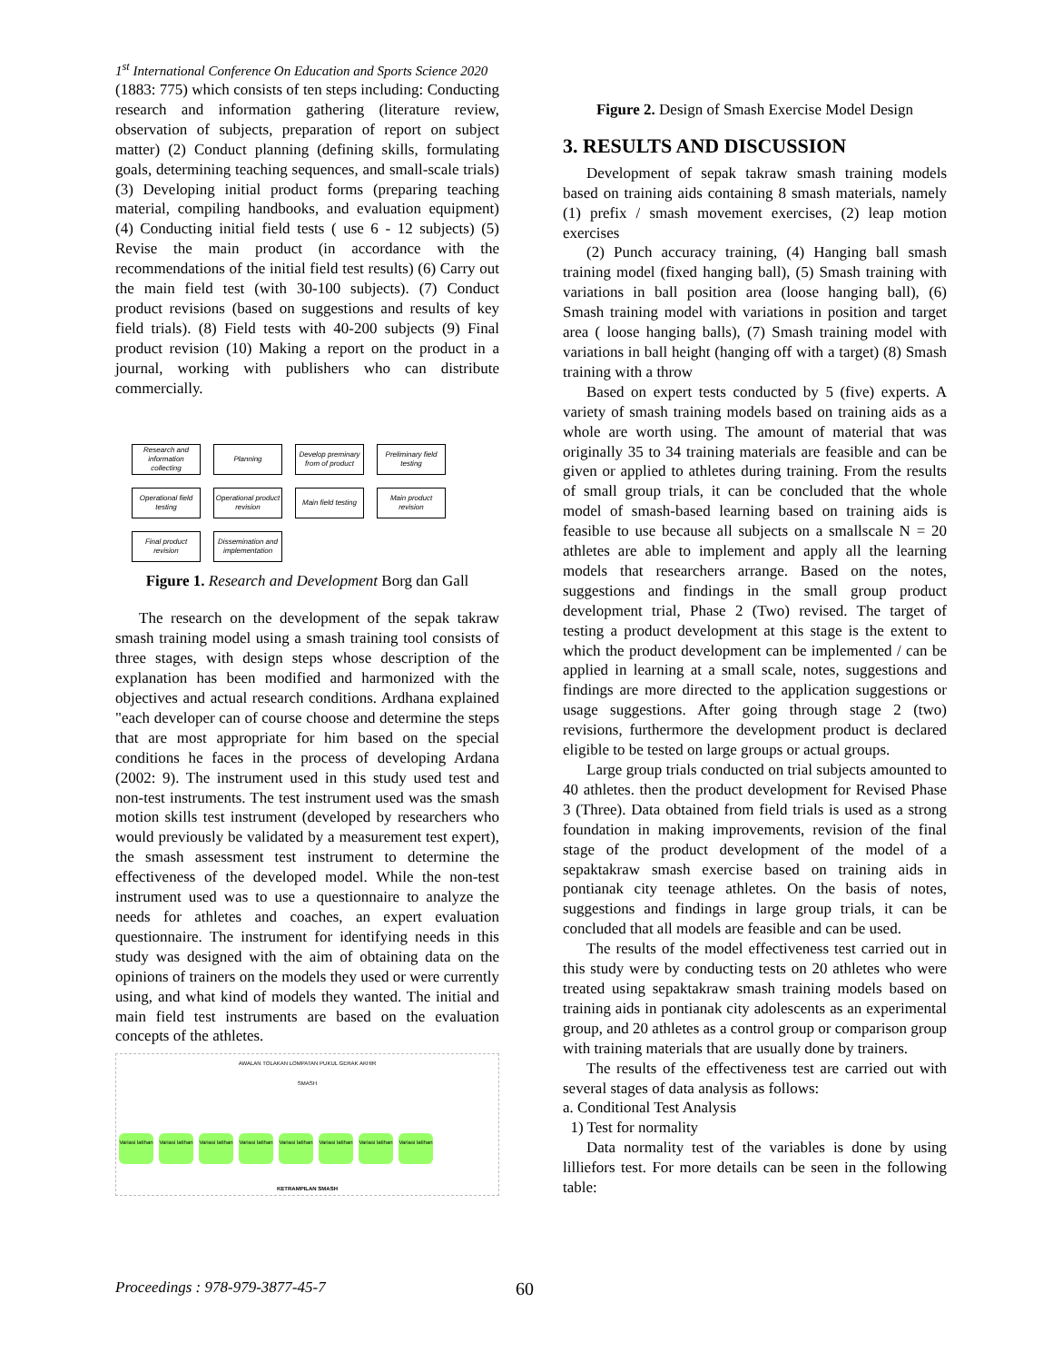1<sup>st</sup> International Conference On Education and Sports Science 2020
(1883: 775) which consists of ten steps including: Conducting research and information gathering (literature review, observation of subjects, preparation of report on subject matter) (2) Conduct planning (defining skills, formulating goals, determining teaching sequences, and small-scale trials) (3) Developing initial product forms (preparing teaching material, compiling handbooks, and evaluation equipment) (4) Conducting initial field tests ( use 6 - 12 subjects) (5) Revise the main product (in accordance with the recommendations of the initial field test results) (6) Carry out the main field test (with 30-100 subjects). (7) Conduct product revisions (based on suggestions and results of key field trials). (8) Field tests with 40-200 subjects (9) Final product revision (10) Making a report on the product in a journal, working with publishers who can distribute commercially.
Research and information collecting
Planning
Develop preminary from of product
Preliminary field testing
Operational field testing
Operational product revision
Main field testing
Main product revision
Final product revision
Dissemination and implementation
Figure 1. Research and Development Borg dan Gall
The research on the development of the sepak takraw smash training model using a smash training tool consists of three stages, with design steps whose description of the explanation has been modified and harmonized with the objectives and actual research conditions. Ardhana explained "each developer can of course choose and determine the steps that are most appropriate for him based on the special conditions he faces in the process of developing Ardana (2002: 9). The instrument used in this study used test and non-test instruments. The test instrument used was the smash motion skills test instrument (developed by researchers who would previously be validated by a measurement test expert), the smash assessment test instrument to determine the effectiveness of the developed model. While the non-test instrument used was to use a questionnaire to analyze the needs for athletes and coaches, an expert evaluation questionnaire. The instrument for identifying needs in this study was designed with the aim of obtaining data on the opinions of trainers on the models they used or were currently using, and what kind of models they wanted. The initial and main field test instruments are based on the evaluation concepts of the athletes.
AWALAN TOLAKAN LOMPATAN PUKUL GERAK AKHIR
SMASH
Variasi latihan Variasi latihan Variasi latihan Variasi latihan Variasi latihan Variasi latihan Variasi latihan Variasi latihan
KETRAMPILAN SMASH
Figure 2. Design of Smash Exercise Model Design
3. RESULTS AND DISCUSSION
Development of sepak takraw smash training models based on training aids containing 8 smash materials, namely (1) prefix / smash movement exercises, (2) leap motion exercises
(2) Punch accuracy training, (4) Hanging ball smash training model (fixed hanging ball), (5) Smash training with variations in ball position area (loose hanging ball), (6) Smash training model with variations in position and target area ( loose hanging balls), (7) Smash training model with variations in ball height (hanging off with a target) (8) Smash training with a throw
Based on expert tests conducted by 5 (five) experts. A variety of smash training models based on training aids as a whole are worth using. The amount of material that was originally 35 to 34 training materials are feasible and can be given or applied to athletes during training. From the results of small group trials, it can be concluded that the whole model of smash-based learning based on training aids is feasible to use because all subjects on a smallscale N = 20 athletes are able to implement and apply all the learning models that researchers arrange. Based on the notes, suggestions and findings in the small group product development trial, Phase 2 (Two) revised. The target of testing a product development at this stage is the extent to which the product development can be implemented / can be applied in learning at a small scale, notes, suggestions and findings are more directed to the application suggestions or usage suggestions. After going through stage 2 (two) revisions, furthermore the development product is declared eligible to be tested on large groups or actual groups.
Large group trials conducted on trial subjects amounted to 40 athletes. then the product development for Revised Phase 3 (Three). Data obtained from field trials is used as a strong foundation in making improvements, revision of the final stage of the product development of the model of a sepaktakraw smash exercise based on training aids in pontianak city teenage athletes. On the basis of notes, suggestions and findings in large group trials, it can be concluded that all models are feasible and can be used.
The results of the model effectiveness test carried out in this study were by conducting tests on 20 athletes who were treated using sepaktakraw smash training models based on training aids in pontianak city adolescents as an experimental group, and 20 athletes as a control group or comparison group with training materials that are usually done by trainers.
The results of the effectiveness test are carried out with several stages of data analysis as follows:
a. Conditional Test Analysis
1) Test for normality
Data normality test of the variables is done by using lilliefors test. For more details can be seen in the following table:
Proceedings : 978-979-3877-45-7
60